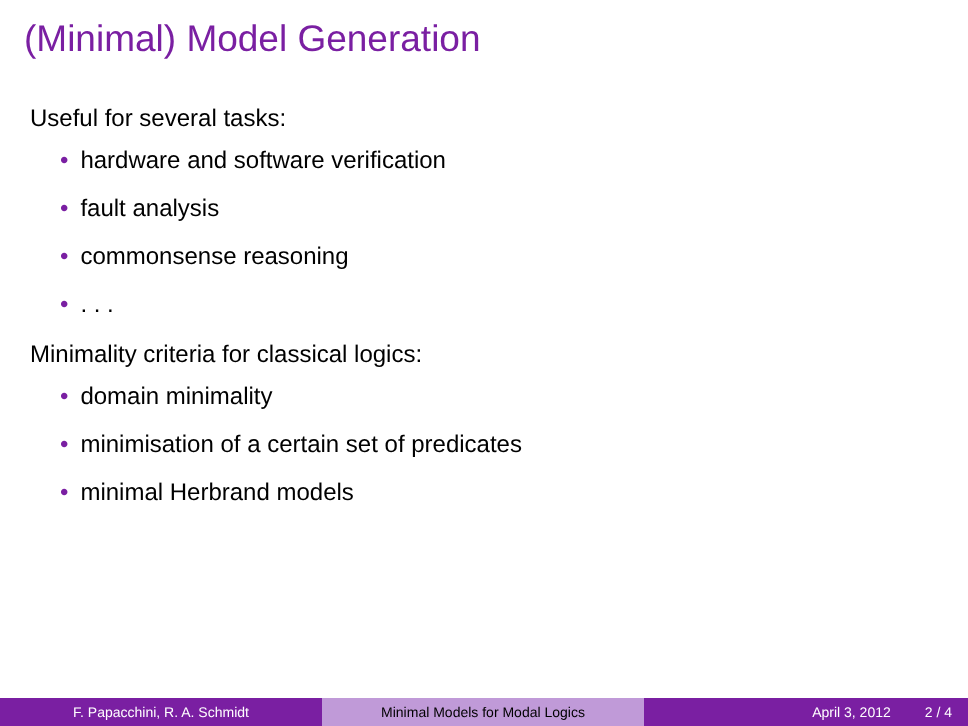(Minimal) Model Generation
Useful for several tasks:
• hardware and software verification
• fault analysis
• commonsense reasoning
•. . .
Minimality criteria for classical logics:
• domain minimality
• minimisation of a certain set of predicates
• minimal Herbrand models
F. Papacchini, R. A. Schmidt Minimal Models for Modal Logics April 3, 2012 2 / 4